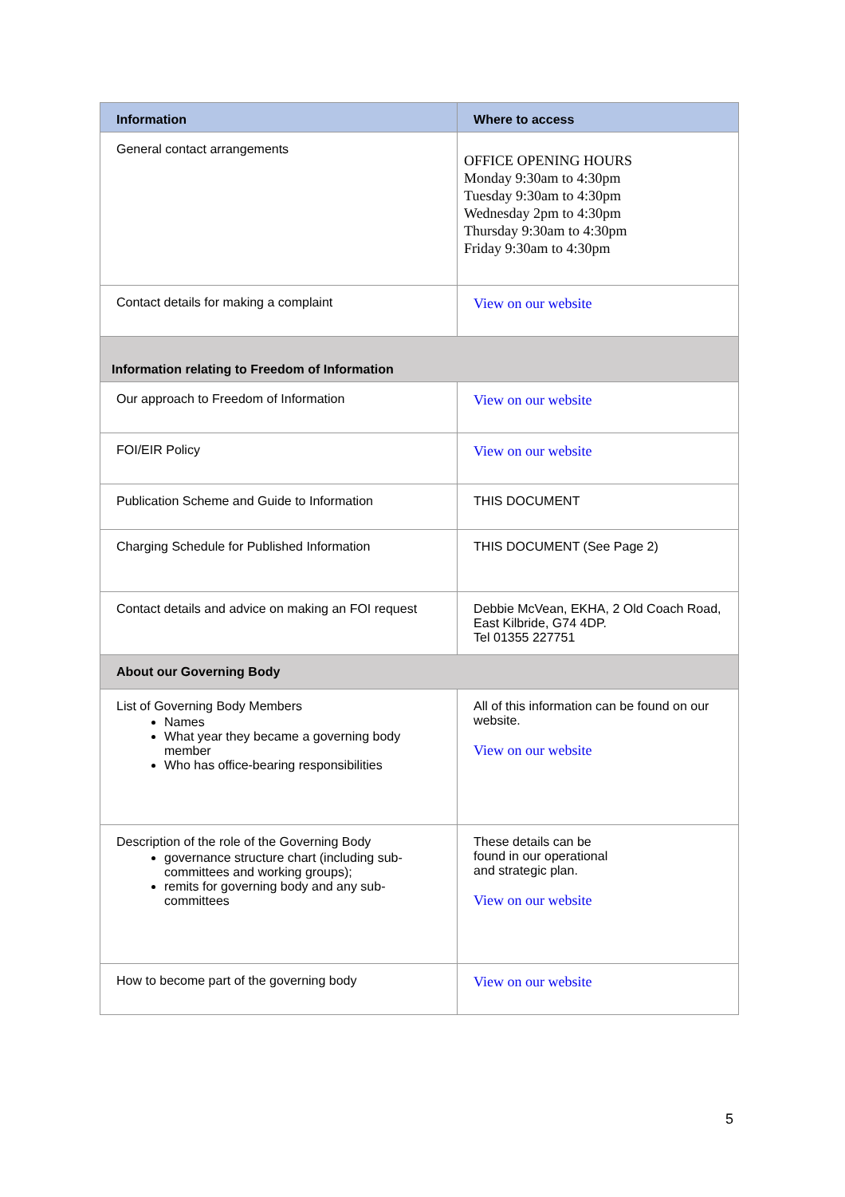| Information | Where to access |
| --- | --- |
| General contact arrangements | OFFICE OPENING HOURS Monday 9:30am to 4:30pm Tuesday 9:30am to 4:30pm Wednesday 2pm to 4:30pm Thursday 9:30am to 4:30pm Friday 9:30am to 4:30pm |
| Contact details for making a complaint | View on our website |
| Information relating to Freedom of Information | |
| Our approach to Freedom of Information | View on our website |
| FOI/EIR Policy | View on our website |
| Publication Scheme and Guide to Information | THIS DOCUMENT |
| Charging Schedule for Published Information | THIS DOCUMENT (See Page 2) |
| Contact details and advice on making an FOI request | Debbie McVean, EKHA, 2 Old Coach Road, East Kilbride, G74 4DP. Tel 01355 227751 |
| About our Governing Body | |
| List of Governing Body Members Names What year they became a governing body member Who has office-bearing responsibilities | All of this information can be found on our website. View on our website |
| Description of the role of the Governing Body governance structure chart (including sub-committees and working groups); remits for governing body and any sub-committees | These details can be found in our operational and strategic plan. View on our website |
| How to become part of the governing body | View on our website |
5